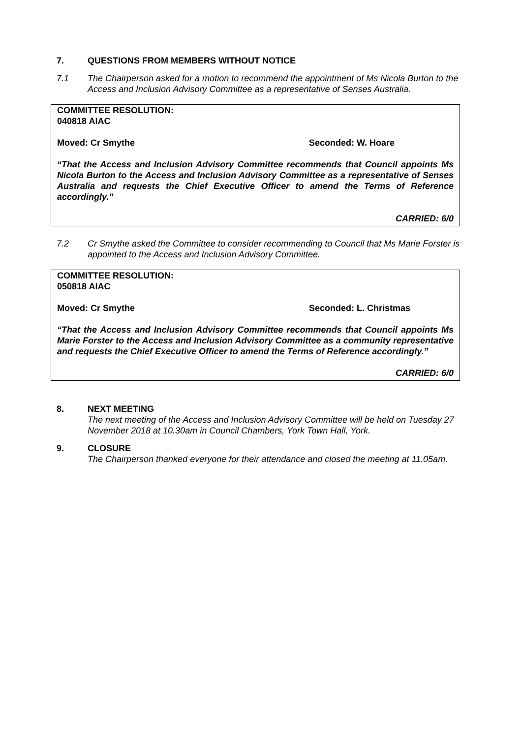7. QUESTIONS FROM MEMBERS WITHOUT NOTICE
7.1 The Chairperson asked for a motion to recommend the appointment of Ms Nicola Burton to the Access and Inclusion Advisory Committee as a representative of Senses Australia.
COMMITTEE RESOLUTION:
040818 AIAC
Moved: Cr Smythe Seconded: W. Hoare
“That the Access and Inclusion Advisory Committee recommends that Council appoints Ms Nicola Burton to the Access and Inclusion Advisory Committee as a representative of Senses Australia and requests the Chief Executive Officer to amend the Terms of Reference accordingly.”
CARRIED: 6/0
7.2 Cr Smythe asked the Committee to consider recommending to Council that Ms Marie Forster is appointed to the Access and Inclusion Advisory Committee.
COMMITTEE RESOLUTION:
050818 AIAC
Moved: Cr Smythe Seconded: L. Christmas
“That the Access and Inclusion Advisory Committee recommends that Council appoints Ms Marie Forster to the Access and Inclusion Advisory Committee as a community representative and requests the Chief Executive Officer to amend the Terms of Reference accordingly.”
CARRIED: 6/0
8. NEXT MEETING
The next meeting of the Access and Inclusion Advisory Committee will be held on Tuesday 27 November 2018 at 10.30am in Council Chambers, York Town Hall, York.
9. CLOSURE
The Chairperson thanked everyone for their attendance and closed the meeting at 11.05am.